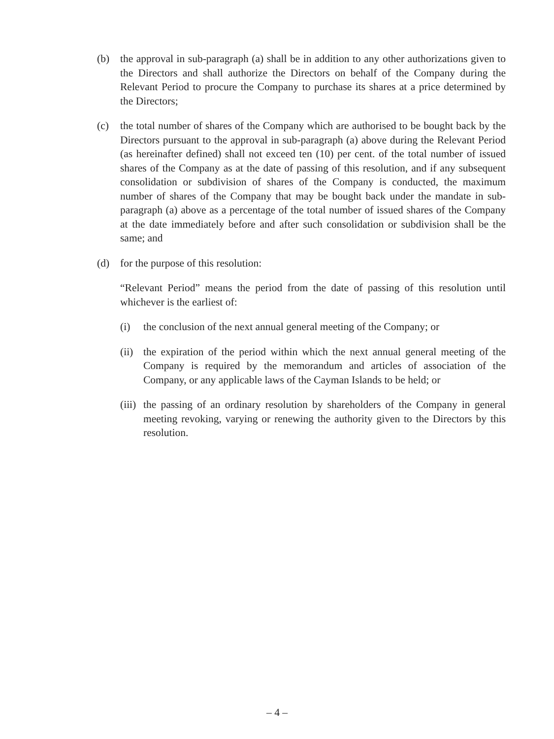(b) the approval in sub-paragraph (a) shall be in addition to any other authorizations given to the Directors and shall authorize the Directors on behalf of the Company during the Relevant Period to procure the Company to purchase its shares at a price determined by the Directors;
(c) the total number of shares of the Company which are authorised to be bought back by the Directors pursuant to the approval in sub-paragraph (a) above during the Relevant Period (as hereinafter defined) shall not exceed ten (10) per cent. of the total number of issued shares of the Company as at the date of passing of this resolution, and if any subsequent consolidation or subdivision of shares of the Company is conducted, the maximum number of shares of the Company that may be bought back under the mandate in sub-paragraph (a) above as a percentage of the total number of issued shares of the Company at the date immediately before and after such consolidation or subdivision shall be the same; and
(d) for the purpose of this resolution:
“Relevant Period” means the period from the date of passing of this resolution until whichever is the earliest of:
(i) the conclusion of the next annual general meeting of the Company; or
(ii)
the expiration of the period within which the next annual general meeting of the Company is required by the memorandum and articles of association of the Company, or any applicable laws of the Cayman Islands to be held; or
(iii)
the passing of an ordinary resolution by shareholders of the Company in general meeting revoking, varying or renewing the authority given to the Directors by this resolution.
– 4 –